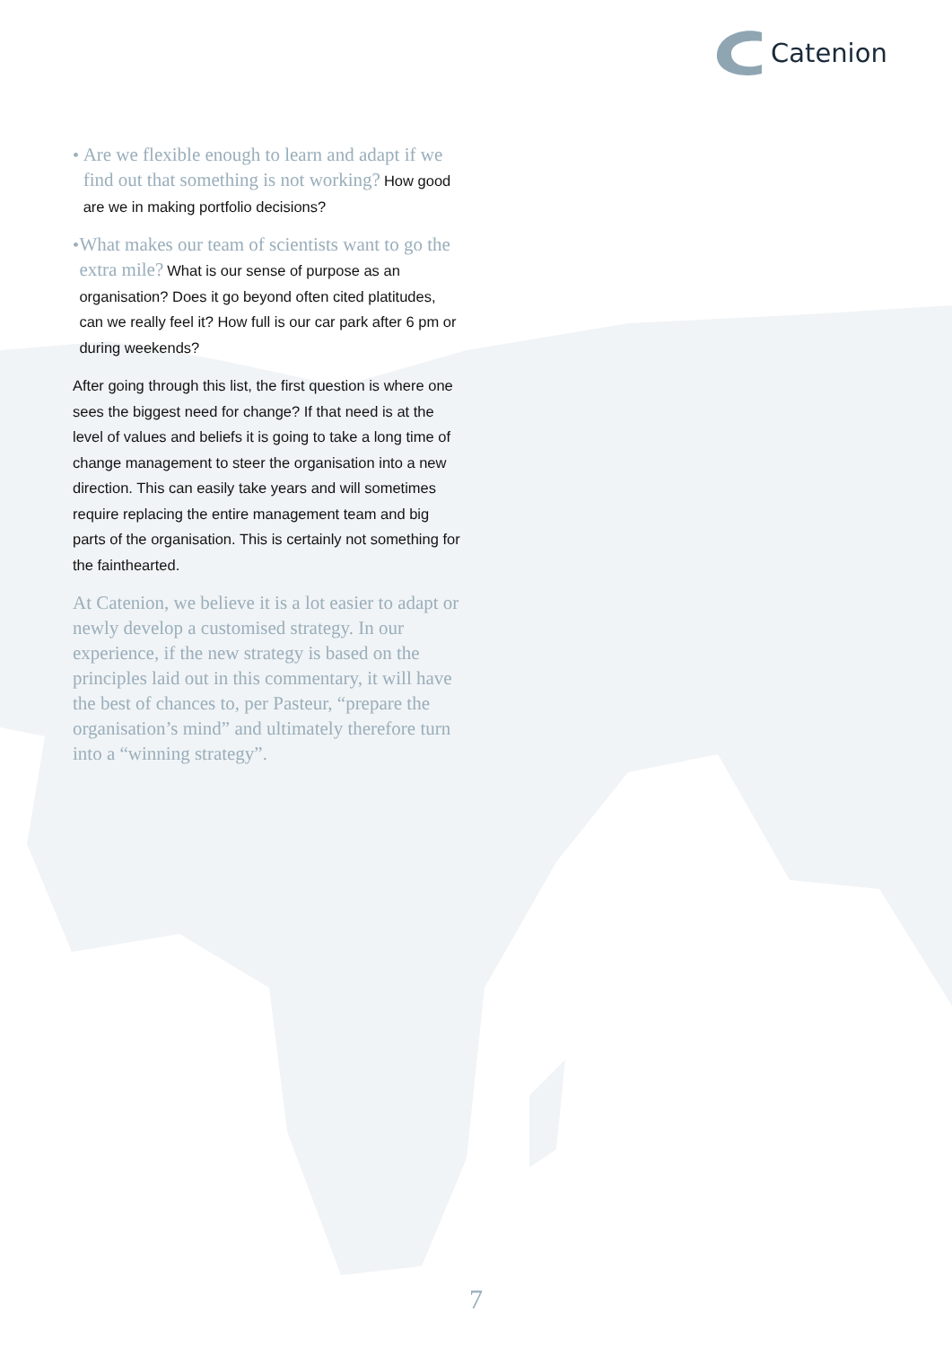Catenion
• Are we flexible enough to learn and adapt if we find out that something is not working? How good are we in making portfolio decisions?
• What makes our team of scientists want to go the extra mile? What is our sense of purpose as an organisation? Does it go beyond often cited platitudes, can we really feel it? How full is our car park after 6 pm or during weekends?
After going through this list, the first question is where one sees the biggest need for change? If that need is at the level of values and beliefs it is going to take a long time of change management to steer the organisation into a new direction. This can easily take years and will sometimes require replacing the entire management team and big parts of the organisation. This is certainly not something for the fainthearted.
At Catenion, we believe it is a lot easier to adapt or newly develop a customised strategy. In our experience, if the new strategy is based on the principles laid out in this commentary, it will have the best of chances to, per Pasteur, “prepare the organisation’s mind” and ultimately therefore turn into a “winning strategy”.
7